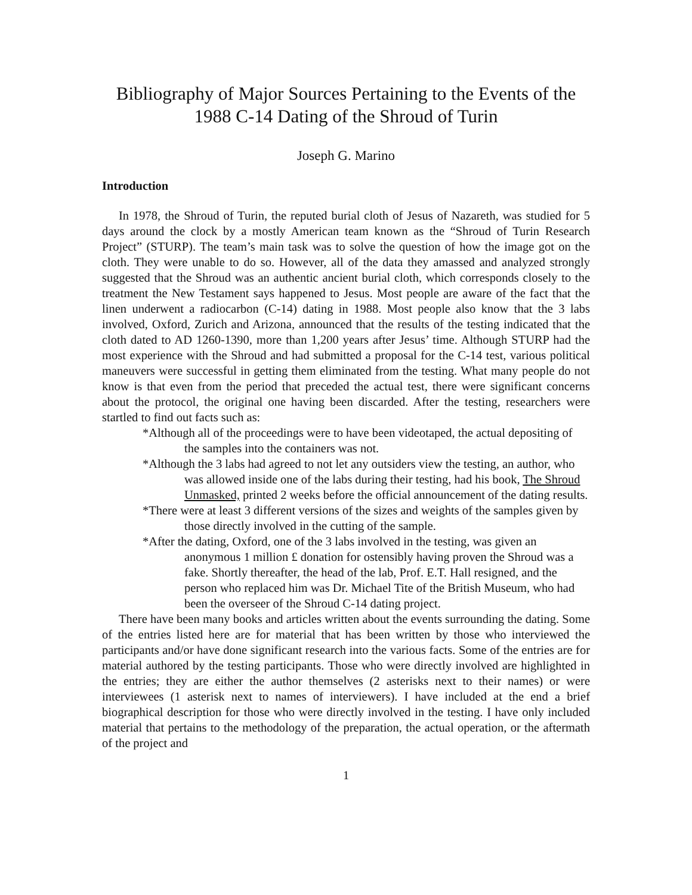Bibliography of Major Sources Pertaining to the Events of the 1988 C-14 Dating of the Shroud of Turin
Joseph G. Marino
Introduction
In 1978, the Shroud of Turin, the reputed burial cloth of Jesus of Nazareth, was studied for 5 days around the clock by a mostly American team known as the “Shroud of Turin Research Project” (STURP). The team’s main task was to solve the question of how the image got on the cloth. They were unable to do so. However, all of the data they amassed and analyzed strongly suggested that the Shroud was an authentic ancient burial cloth, which corresponds closely to the treatment the New Testament says happened to Jesus. Most people are aware of the fact that the linen underwent a radiocarbon (C-14) dating in 1988. Most people also know that the 3 labs involved, Oxford, Zurich and Arizona, announced that the results of the testing indicated that the cloth dated to AD 1260-1390, more than 1,200 years after Jesus’ time. Although STURP had the most experience with the Shroud and had submitted a proposal for the C-14 test, various political maneuvers were successful in getting them eliminated from the testing. What many people do not know is that even from the period that preceded the actual test, there were significant concerns about the protocol, the original one having been discarded. After the testing, researchers were startled to find out facts such as:
*Although all of the proceedings were to have been videotaped, the actual depositing of the samples into the containers was not.
*Although the 3 labs had agreed to not let any outsiders view the testing, an author, who was allowed inside one of the labs during their testing, had his book, The Shroud Unmasked, printed 2 weeks before the official announcement of the dating results.
*There were at least 3 different versions of the sizes and weights of the samples given by those directly involved in the cutting of the sample.
*After the dating, Oxford, one of the 3 labs involved in the testing, was given an anonymous 1 million £ donation for ostensibly having proven the Shroud was a fake. Shortly thereafter, the head of the lab, Prof. E.T. Hall resigned, and the person who replaced him was Dr. Michael Tite of the British Museum, who had been the overseer of the Shroud C-14 dating project.
There have been many books and articles written about the events surrounding the dating. Some of the entries listed here are for material that has been written by those who interviewed the participants and/or have done significant research into the various facts. Some of the entries are for material authored by the testing participants. Those who were directly involved are highlighted in the entries; they are either the author themselves (2 asterisks next to their names) or were interviewees (1 asterisk next to names of interviewers). I have included at the end a brief biographical description for those who were directly involved in the testing. I have only included material that pertains to the methodology of the preparation, the actual operation, or the aftermath of the project and
1